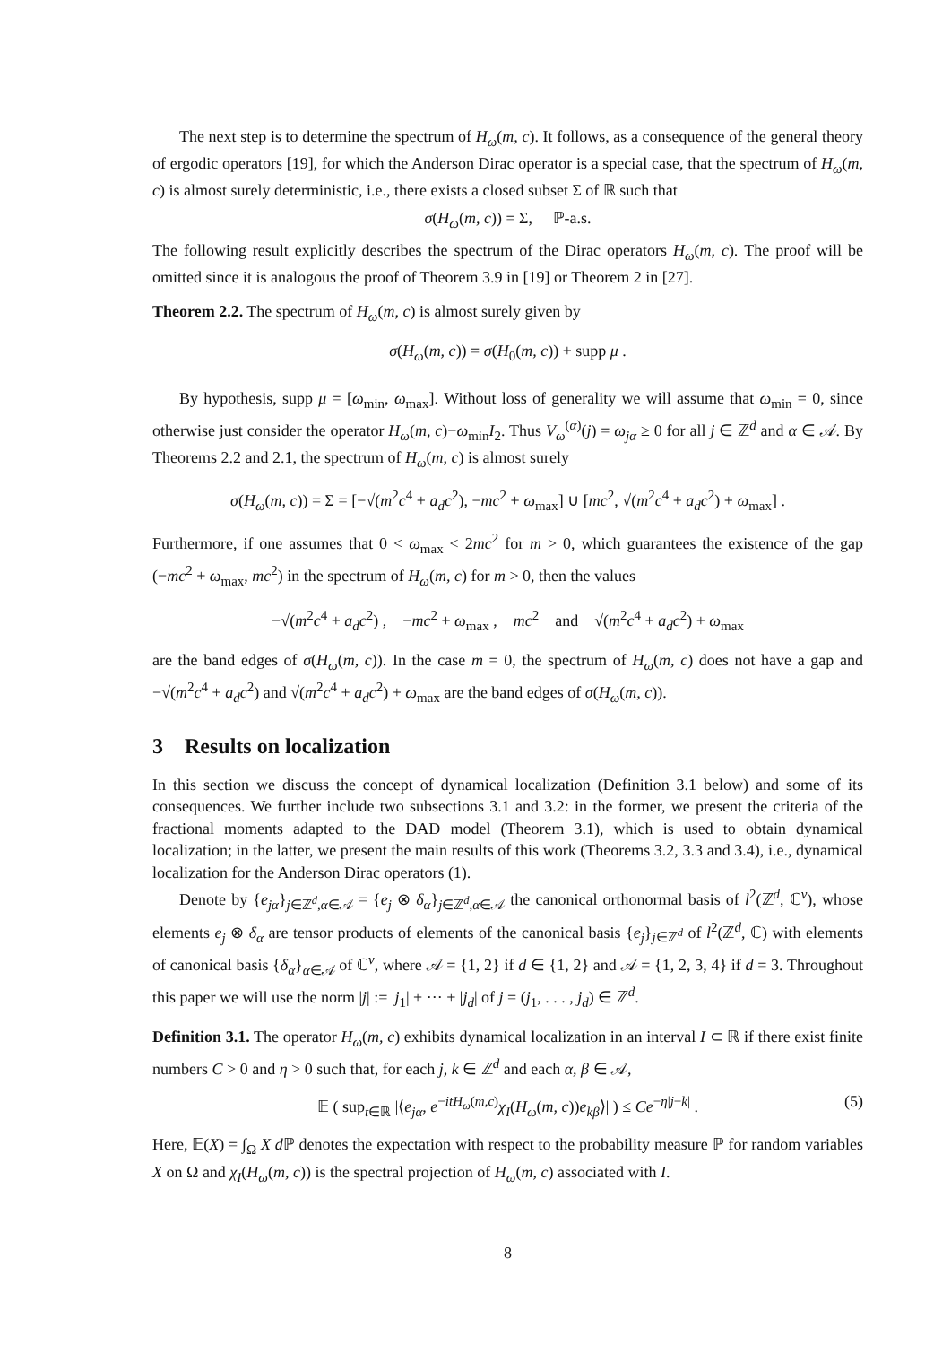The next step is to determine the spectrum of H<sub>ω</sub>(m, c). It follows, as a consequence of the general theory of ergodic operators [19], for which the Anderson Dirac operator is a special case, that the spectrum of H<sub>ω</sub>(m, c) is almost surely deterministic, i.e., there exists a closed subset Σ of ℝ such that
σ(H<sub>ω</sub>(m, c)) = Σ, ℙ-a.s.
The following result explicitly describes the spectrum of the Dirac operators H<sub>ω</sub>(m, c). The proof will be omitted since it is analogous the proof of Theorem 3.9 in [19] or Theorem 2 in [27].
Theorem 2.2. The spectrum of H<sub>ω</sub>(m, c) is almost surely given by
σ(H<sub>ω</sub>(m, c)) = σ(H<sub>0</sub>(m, c)) + supp μ .
By hypothesis, supp μ = [ω<sub>min</sub>, ω<sub>max</sub>]. Without loss of generality we will assume that ω<sub>min</sub> = 0, since otherwise just consider the operator H<sub>ω</sub>(m, c)−ω<sub>min</sub>I<sub>2</sub>. Thus V<sub>ω</sub><sup>(α)</sup>(j) = ω<sub>jα</sub> ≥ 0 for all j ∈ ℤ<sup>d</sup> and α ∈ 𝒜. By Theorems 2.2 and 2.1, the spectrum of H<sub>ω</sub>(m, c) is almost surely
σ(H<sub>ω</sub>(m, c)) = Σ = [−√(m<sup>2</sup>c<sup>4</sup> + a<sub>d</sub>c<sup>2</sup>), −mc<sup>2</sup> + ω<sub>max</sub>] ∪ [mc<sup>2</sup>, √(m<sup>2</sup>c<sup>4</sup> + a<sub>d</sub>c<sup>2</sup>) + ω<sub>max</sub>] .
Furthermore, if one assumes that 0 < ω<sub>max</sub> < 2mc<sup>2</sup> for m > 0, which guarantees the existence of the gap (−mc<sup>2</sup> + ω<sub>max</sub>, mc<sup>2</sup>) in the spectrum of H<sub>ω</sub>(m, c) for m > 0, then the values
−√(m<sup>2</sup>c<sup>4</sup> + a<sub>d</sub>c<sup>2</sup>) , −mc<sup>2</sup> + ω<sub>max</sub> , mc<sup>2</sup> and √(m<sup>2</sup>c<sup>4</sup> + a<sub>d</sub>c<sup>2</sup>) + ω<sub>max</sub>
are the band edges of σ(H<sub>ω</sub>(m, c)). In the case m = 0, the spectrum of H<sub>ω</sub>(m, c) does not have a gap and −√(m<sup>2</sup>c<sup>4</sup> + a<sub>d</sub>c<sup>2</sup>) and √(m<sup>2</sup>c<sup>4</sup> + a<sub>d</sub>c<sup>2</sup>) + ω<sub>max</sub> are the band edges of σ(H<sub>ω</sub>(m, c)).
3 Results on localization
In this section we discuss the concept of dynamical localization (Definition 3.1 below) and some of its consequences. We further include two subsections 3.1 and 3.2: in the former, we present the criteria of the fractional moments adapted to the DAD model (Theorem 3.1), which is used to obtain dynamical localization; in the latter, we present the main results of this work (Theorems 3.2, 3.3 and 3.4), i.e., dynamical localization for the Anderson Dirac operators (1).
Denote by {e<sub>jα</sub>}<sub>j∈ℤ<sup>d</sup>,α∈𝒜</sub> = {e<sub>j</sub> ⊗ δ<sub>α</sub>}<sub>j∈ℤ<sup>d</sup>,α∈𝒜</sub> the canonical orthonormal basis of l<sup>2</sup>(ℤ<sup>d</sup>, ℂ<sup>ν</sup>), whose elements e<sub>j</sub> ⊗ δ<sub>α</sub> are tensor products of elements of the canonical basis {e<sub>j</sub>}<sub>j∈ℤ<sup>d</sup></sub> of l<sup>2</sup>(ℤ<sup>d</sup>, ℂ) with elements of canonical basis {δ<sub>α</sub>}<sub>α∈𝒜</sub> of ℂ<sup>ν</sup>, where 𝒜 = {1, 2} if d ∈ {1, 2} and 𝒜 = {1, 2, 3, 4} if d = 3. Throughout this paper we will use the norm |j| := |j<sub>1</sub>| + ··· + |j<sub>d</sub>| of j = (j<sub>1</sub>, . . . , j<sub>d</sub>) ∈ ℤ<sup>d</sup>.
Definition 3.1. The operator H<sub>ω</sub>(m, c) exhibits dynamical localization in an interval I ⊂ ℝ if there exist finite numbers C > 0 and η > 0 such that, for each j, k ∈ ℤ<sup>d</sup> and each α, β ∈ 𝒜,
𝔼 ( sup<sub>t∈ℝ</sub> |⟨e<sub>jα</sub>, e<sup>−itH<sub>ω</sub>(m,c)</sup>χ<sub>I</sub>(H<sub>ω</sub>(m, c))e<sub>kβ</sub>⟩| ) ≤ Ce<sup>−η|j−k|</sup> . (5)
Here, 𝔼(X) = ∫<sub>Ω</sub> X d ℙ denotes the expectation with respect to the probability measure ℙ for random variables X on Ω and χ<sub>I</sub>(H<sub>ω</sub>(m, c)) is the spectral projection of H<sub>ω</sub>(m, c) associated with I.
8